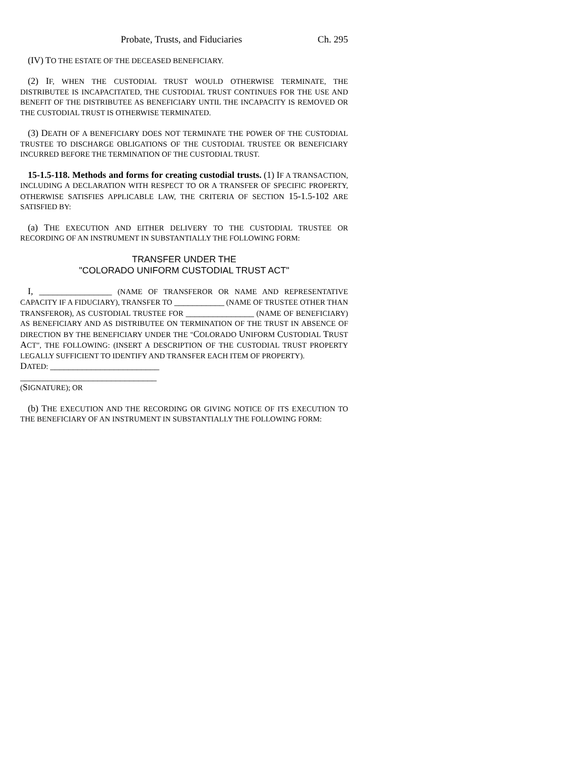Probate, Trusts, and Fiduciaries Ch. 295
(IV) TO THE ESTATE OF THE DECEASED BENEFICIARY.
(2) IF, WHEN THE CUSTODIAL TRUST WOULD OTHERWISE TERMINATE, THE DISTRIBUTEE IS INCAPACITATED, THE CUSTODIAL TRUST CONTINUES FOR THE USE AND BENEFIT OF THE DISTRIBUTEE AS BENEFICIARY UNTIL THE INCAPACITY IS REMOVED OR THE CUSTODIAL TRUST IS OTHERWISE TERMINATED.
(3) DEATH OF A BENEFICIARY DOES NOT TERMINATE THE POWER OF THE CUSTODIAL TRUSTEE TO DISCHARGE OBLIGATIONS OF THE CUSTODIAL TRUSTEE OR BENEFICIARY INCURRED BEFORE THE TERMINATION OF THE CUSTODIAL TRUST.
15-1.5-118. Methods and forms for creating custodial trusts. (1) IF A TRANSACTION, INCLUDING A DECLARATION WITH RESPECT TO OR A TRANSFER OF SPECIFIC PROPERTY, OTHERWISE SATISFIES APPLICABLE LAW, THE CRITERIA OF SECTION 15-1.5-102 ARE SATISFIED BY:
(a) THE EXECUTION AND EITHER DELIVERY TO THE CUSTODIAL TRUSTEE OR RECORDING OF AN INSTRUMENT IN SUBSTANTIALLY THE FOLLOWING FORM:
TRANSFER UNDER THE
"COLORADO UNIFORM CUSTODIAL TRUST ACT"
I, ________________ (NAME OF TRANSFEROR OR NAME AND REPRESENTATIVE CAPACITY IF A FIDUCIARY), TRANSFER TO ___________ (NAME OF TRUSTEE OTHER THAN TRANSFEROR), AS CUSTODIAL TRUSTEE FOR _______________ (NAME OF BENEFICIARY) AS BENEFICIARY AND AS DISTRIBUTEE ON TERMINATION OF THE TRUST IN ABSENCE OF DIRECTION BY THE BENEFICIARY UNDER THE "COLORADO UNIFORM CUSTODIAL TRUST ACT", THE FOLLOWING: (INSERT A DESCRIPTION OF THE CUSTODIAL TRUST PROPERTY LEGALLY SUFFICIENT TO IDENTIFY AND TRANSFER EACH ITEM OF PROPERTY).
DATED: ________________________
______________________________
(SIGNATURE); OR
(b) THE EXECUTION AND THE RECORDING OR GIVING NOTICE OF ITS EXECUTION TO THE BENEFICIARY OF AN INSTRUMENT IN SUBSTANTIALLY THE FOLLOWING FORM: